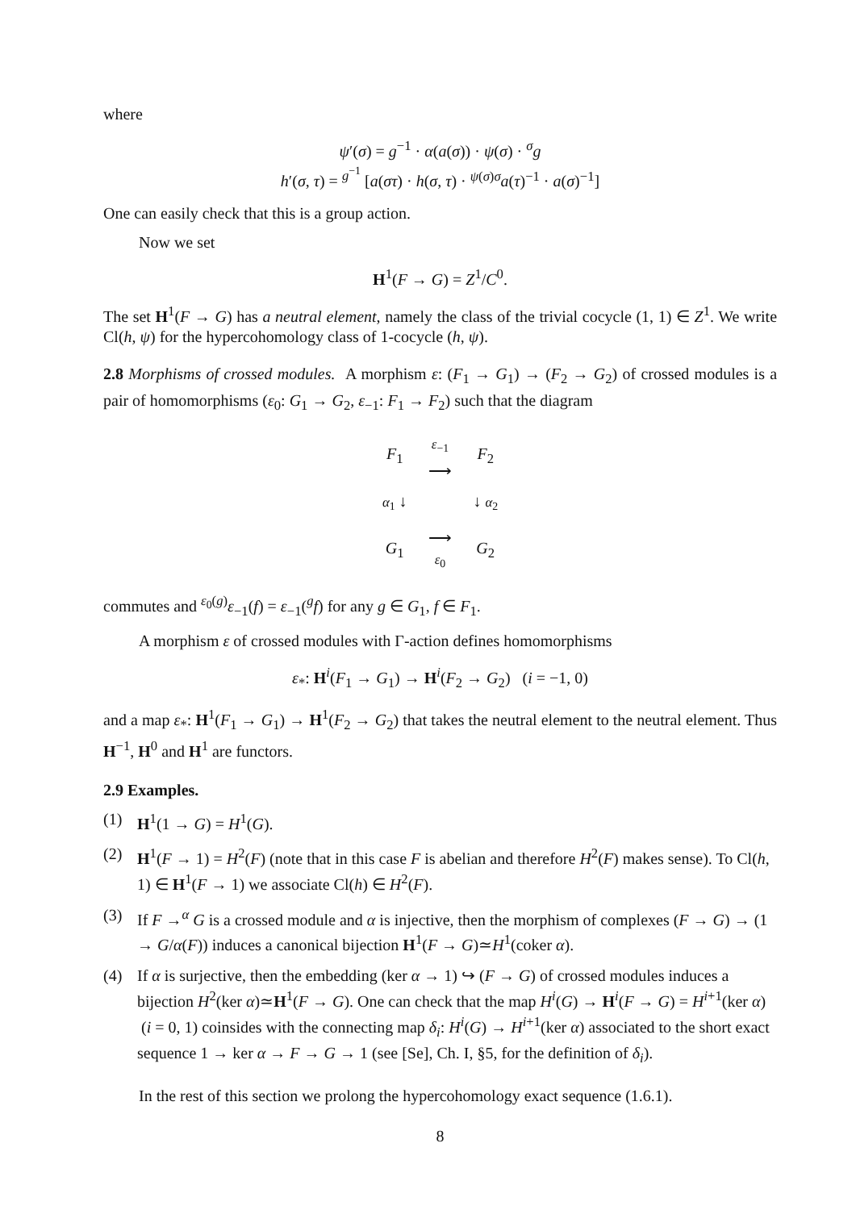where
ψ′(σ) = g<sup>−1</sup> · α(a(σ)) · ψ(σ) · <sup>σ</sup>g
h′(σ, τ) = <sup>g<sup>−1</sup></sup> [a(στ) · h(σ, τ) · <sup>ψ(σ)σ</sup>a(τ)<sup>−1</sup> · a(σ)<sup>−1</sup>]
One can easily check that this is a group action.
Now we set
H<sup>1</sup>(F → G) = Z<sup>1</sup>/C<sup>0</sup>.
The set H<sup>1</sup>(F → G) has a neutral element, namely the class of the trivial cocycle (1, 1) ∈ Z<sup>1</sup>. We write Cl(h, ψ) for the hypercohomology class of 1-cocycle (h, ψ).
2.8 Morphisms of crossed modules. A morphism ε: (F<sub>1</sub> → G<sub>1</sub>) → (F<sub>2</sub> → G<sub>2</sub>) of crossed modules is a pair of homomorphisms (ε<sub>0</sub>: G<sub>1</sub> → G<sub>2</sub>, ε<sub>−1</sub>: F<sub>1</sub> → F<sub>2</sub>) such that the diagram
| F<sub>1</sub> | ε<sub>−1</sub> ⟶ | F<sub>2</sub> |
| α<sub>1</sub> ↓ | | ↓ α<sub>2</sub> |
| G<sub>1</sub> | ⟶ ε<sub>0</sub> | G<sub>2</sub> |
commutes and <sup>ε<sub>0</sub>(g)</sup>ε<sub>−1</sub>(f) = ε<sub>−1</sub>(<sup>g</sup>f) for any g ∈ G<sub>1</sub>, f ∈ F<sub>1</sub>.
A morphism ε of crossed modules with Γ-action defines homomorphisms
ε<sub>*</sub>: H<sup>i</sup>(F<sub>1</sub> → G<sub>1</sub>) → H<sup>i</sup>(F<sub>2</sub> → G<sub>2</sub>) (i = −1, 0)
and a map ε<sub>*</sub>: H<sup>1</sup>(F<sub>1</sub> → G<sub>1</sub>) → H<sup>1</sup>(F<sub>2</sub> → G<sub>2</sub>) that takes the neutral element to the neutral element. Thus H<sup>−1</sup>, H<sup>0</sup> and H<sup>1</sup> are functors.
2.9 Examples.
(1) H<sup>1</sup>(1 → G) = H<sup>1</sup>(G).
(2) H<sup>1</sup>(F → 1) = H<sup>2</sup>(F) (note that in this case F is abelian and therefore H<sup>2</sup>(F) makes sense). To Cl(h, 1) ∈ H<sup>1</sup>(F → 1) we associate Cl(h) ∈ H<sup>2</sup>(F).
(3) If F →<sup>α</sup> G is a crossed module and α is injective, then the morphism of complexes (F → G) → (1 → G/α(F)) induces a canonical bijection H<sup>1</sup>(F → G)≃H<sup>1</sup>(coker α).
(4) If α is surjective, then the embedding (ker α → 1) ↪ (F → G) of crossed modules induces a bijection H<sup>2</sup>(ker α)≃H<sup>1</sup>(F → G). One can check that the map H<sup>i</sup>(G) → H<sup>i</sup>(F → G) = H<sup>i+1</sup>(ker α) (i = 0, 1) coinsides with the connecting map δ<sub>i</sub>: H<sup>i</sup>(G) → H<sup>i+1</sup>(ker α) associated to the short exact sequence 1 → ker α → F → G → 1 (see [Se], Ch. I, §5, for the definition of δ<sub>i</sub>).
In the rest of this section we prolong the hypercohomology exact sequence (1.6.1).
8